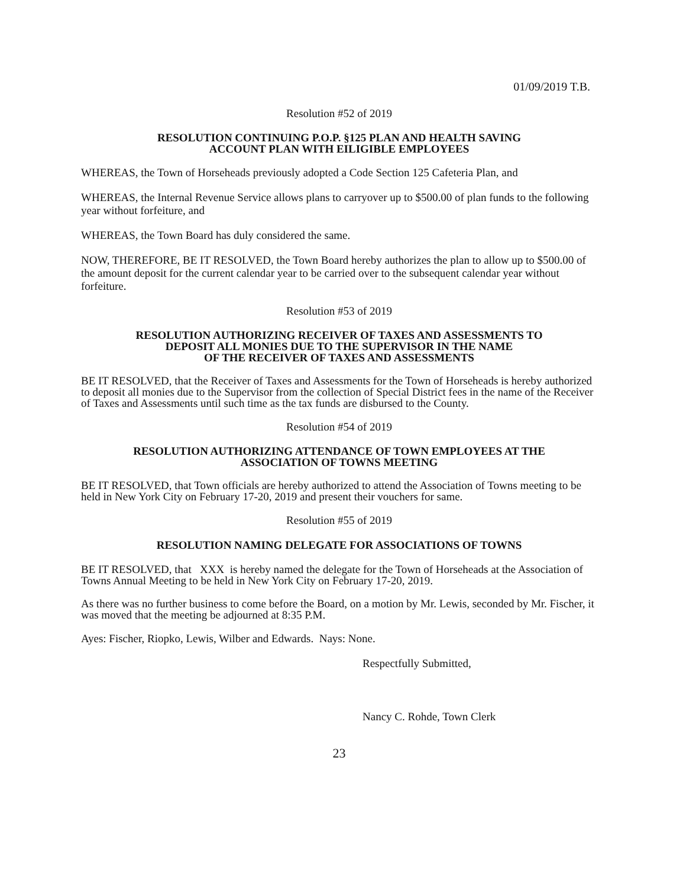01/09/2019 T.B.
Resolution #52 of 2019
RESOLUTION CONTINUING P.O.P. §125 PLAN AND HEALTH SAVING
ACCOUNT PLAN WITH EILIGIBLE EMPLOYEES
WHEREAS, the Town of Horseheads previously adopted a Code Section 125 Cafeteria Plan, and
WHEREAS, the Internal Revenue Service allows plans to carryover up to $500.00 of plan funds to the following year without forfeiture, and
WHEREAS, the Town Board has duly considered the same.
NOW, THEREFORE, BE IT RESOLVED, the Town Board hereby authorizes the plan to allow up to $500.00 of the amount deposit for the current calendar year to be carried over to the subsequent calendar year without forfeiture.
Resolution #53 of 2019
RESOLUTION AUTHORIZING RECEIVER OF TAXES AND ASSESSMENTS TO
DEPOSIT ALL MONIES DUE TO THE SUPERVISOR IN THE NAME
OF THE RECEIVER OF TAXES AND ASSESSMENTS
BE IT RESOLVED, that the Receiver of Taxes and Assessments for the Town of Horseheads is hereby authorized to deposit all monies due to the Supervisor from the collection of Special District fees in the name of the Receiver of Taxes and Assessments until such time as the tax funds are disbursed to the County.
Resolution #54 of 2019
RESOLUTION AUTHORIZING ATTENDANCE OF TOWN EMPLOYEES AT THE
ASSOCIATION OF TOWNS MEETING
BE IT RESOLVED, that Town officials are hereby authorized to attend the Association of Towns meeting to be held in New York City on February 17-20, 2019 and present their vouchers for same.
Resolution #55 of 2019
RESOLUTION NAMING DELEGATE FOR ASSOCIATIONS OF TOWNS
BE IT RESOLVED, that XXX is hereby named the delegate for the Town of Horseheads at the Association of Towns Annual Meeting to be held in New York City on February 17-20, 2019.
As there was no further business to come before the Board, on a motion by Mr. Lewis, seconded by Mr. Fischer, it was moved that the meeting be adjourned at 8:35 P.M.
Ayes: Fischer, Riopko, Lewis, Wilber and Edwards. Nays: None.
Respectfully Submitted,
Nancy C. Rohde, Town Clerk
23